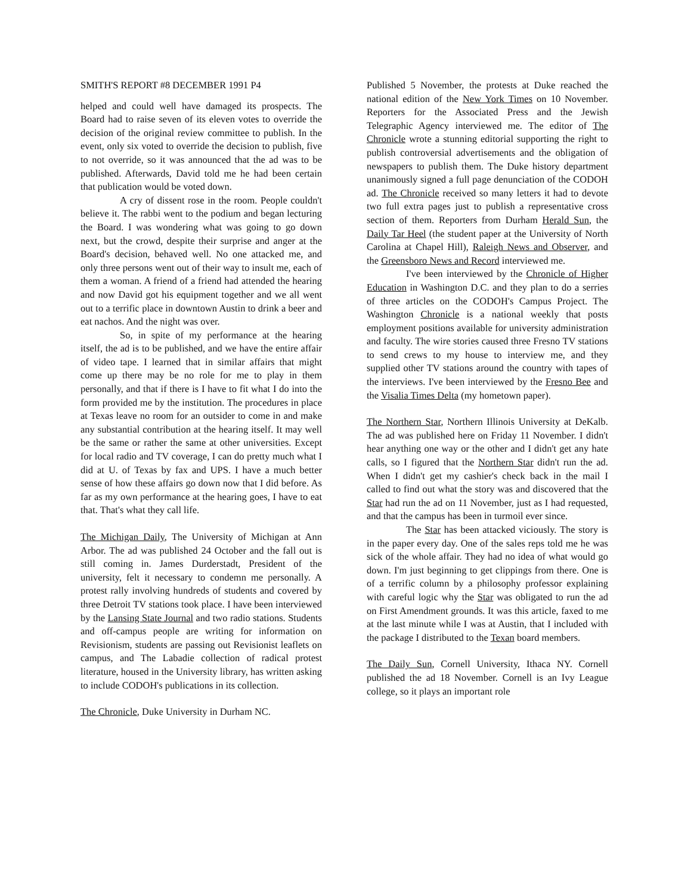SMITH'S REPORT #8 DECEMBER 1991 P4
helped and could well have damaged its prospects. The Board had to raise seven of its eleven votes to override the decision of the original review committee to publish. In the event, only six voted to override the decision to publish, five to not override, so it was announced that the ad was to be published. Afterwards, David told me he had been certain that publication would be voted down.
A cry of dissent rose in the room. People couldn't believe it. The rabbi went to the podium and began lecturing the Board. I was wondering what was going to go down next, but the crowd, despite their surprise and anger at the Board's decision, behaved well. No one attacked me, and only three persons went out of their way to insult me, each of them a woman. A friend of a friend had attended the hearing and now David got his equipment together and we all went out to a terrific place in downtown Austin to drink a beer and eat nachos. And the night was over.
So, in spite of my performance at the hearing itself, the ad is to be published, and we have the entire affair of video tape. I learned that in similar affairs that might come up there may be no role for me to play in them personally, and that if there is I have to fit what I do into the form provided me by the institution. The procedures in place at Texas leave no room for an outsider to come in and make any substantial contribution at the hearing itself. It may well be the same or rather the same at other universities. Except for local radio and TV coverage, I can do pretty much what I did at U. of Texas by fax and UPS. I have a much better sense of how these affairs go down now that I did before. As far as my own performance at the hearing goes, I have to eat that. That's what they call life.
The Michigan Daily, The University of Michigan at Ann Arbor. The ad was published 24 October and the fall out is still coming in. James Durderstadt, President of the university, felt it necessary to condemn me personally. A protest rally involving hundreds of students and covered by three Detroit TV stations took place. I have been interviewed by the Lansing State Journal and two radio stations. Students and off-campus people are writing for information on Revisionism, students are passing out Revisionist leaflets on campus, and The Labadie collection of radical protest literature, housed in the University library, has written asking to include CODOH's publications in its collection.
The Chronicle, Duke University in Durham NC.
Published 5 November, the protests at Duke reached the national edition of the New York Times on 10 November. Reporters for the Associated Press and the Jewish Telegraphic Agency interviewed me. The editor of The Chronicle wrote a stunning editorial supporting the right to publish controversial advertisements and the obligation of newspapers to publish them. The Duke history department unanimously signed a full page denunciation of the CODOH ad. The Chronicle received so many letters it had to devote two full extra pages just to publish a representative cross section of them. Reporters from Durham Herald Sun, the Daily Tar Heel (the student paper at the University of North Carolina at Chapel Hill), Raleigh News and Observer, and the Greensboro News and Record interviewed me.
I've been interviewed by the Chronicle of Higher Education in Washington D.C. and they plan to do a serries of three articles on the CODOH's Campus Project. The Washington Chronicle is a national weekly that posts employment positions available for university administration and faculty. The wire stories caused three Fresno TV stations to send crews to my house to interview me, and they supplied other TV stations around the country with tapes of the interviews. I've been interviewed by the Fresno Bee and the Visalia Times Delta (my hometown paper).
The Northern Star, Northern Illinois University at DeKalb. The ad was published here on Friday 11 November. I didn't hear anything one way or the other and I didn't get any hate calls, so I figured that the Northern Star didn't run the ad. When I didn't get my cashier's check back in the mail I called to find out what the story was and discovered that the Star had run the ad on 11 November, just as I had requested, and that the campus has been in turmoil ever since.
The Star has been attacked viciously. The story is in the paper every day. One of the sales reps told me he was sick of the whole affair. They had no idea of what would go down. I'm just beginning to get clippings from there. One is of a terrific column by a philosophy professor explaining with careful logic why the Star was obligated to run the ad on First Amendment grounds. It was this article, faxed to me at the last minute while I was at Austin, that I included with the package I distributed to the Texan board members.
The Daily Sun, Cornell University, Ithaca NY. Cornell published the ad 18 November. Cornell is an Ivy League college, so it plays an important role